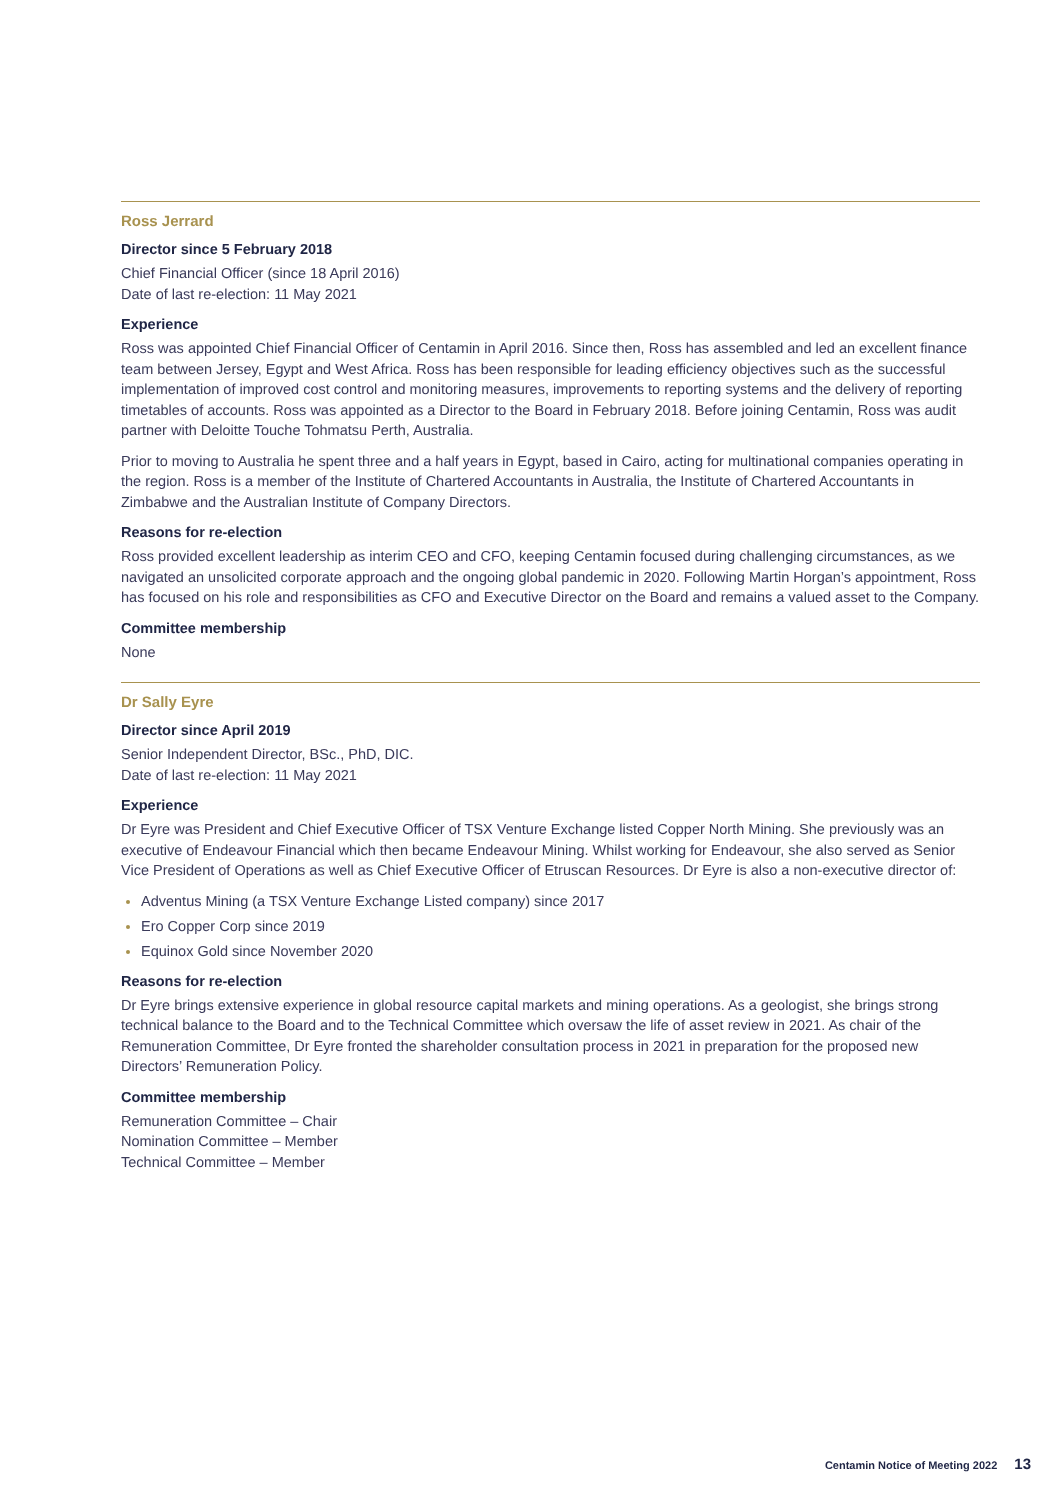Ross Jerrard
Director since 5 February 2018
Chief Financial Officer (since 18 April 2016)
Date of last re-election: 11 May 2021
Experience
Ross was appointed Chief Financial Officer of Centamin in April 2016. Since then, Ross has assembled and led an excellent finance team between Jersey, Egypt and West Africa. Ross has been responsible for leading efficiency objectives such as the successful implementation of improved cost control and monitoring measures, improvements to reporting systems and the delivery of reporting timetables of accounts. Ross was appointed as a Director to the Board in February 2018. Before joining Centamin, Ross was audit partner with Deloitte Touche Tohmatsu Perth, Australia.
Prior to moving to Australia he spent three and a half years in Egypt, based in Cairo, acting for multinational companies operating in the region. Ross is a member of the Institute of Chartered Accountants in Australia, the Institute of Chartered Accountants in Zimbabwe and the Australian Institute of Company Directors.
Reasons for re-election
Ross provided excellent leadership as interim CEO and CFO, keeping Centamin focused during challenging circumstances, as we navigated an unsolicited corporate approach and the ongoing global pandemic in 2020. Following Martin Horgan’s appointment, Ross has focused on his role and responsibilities as CFO and Executive Director on the Board and remains a valued asset to the Company.
Committee membership
None
Dr Sally Eyre
Director since April 2019
Senior Independent Director, BSc., PhD, DIC.
Date of last re-election: 11 May 2021
Experience
Dr Eyre was President and Chief Executive Officer of TSX Venture Exchange listed Copper North Mining. She previously was an executive of Endeavour Financial which then became Endeavour Mining. Whilst working for Endeavour, she also served as Senior Vice President of Operations as well as Chief Executive Officer of Etruscan Resources. Dr Eyre is also a non-executive director of:
Adventus Mining (a TSX Venture Exchange Listed company) since 2017
Ero Copper Corp since 2019
Equinox Gold since November 2020
Reasons for re-election
Dr Eyre brings extensive experience in global resource capital markets and mining operations. As a geologist, she brings strong technical balance to the Board and to the Technical Committee which oversaw the life of asset review in 2021. As chair of the Remuneration Committee, Dr Eyre fronted the shareholder consultation process in 2021 in preparation for the proposed new Directors’ Remuneration Policy.
Committee membership
Remuneration Committee – Chair
Nomination Committee – Member
Technical Committee – Member
Centamin Notice of Meeting 2022 13